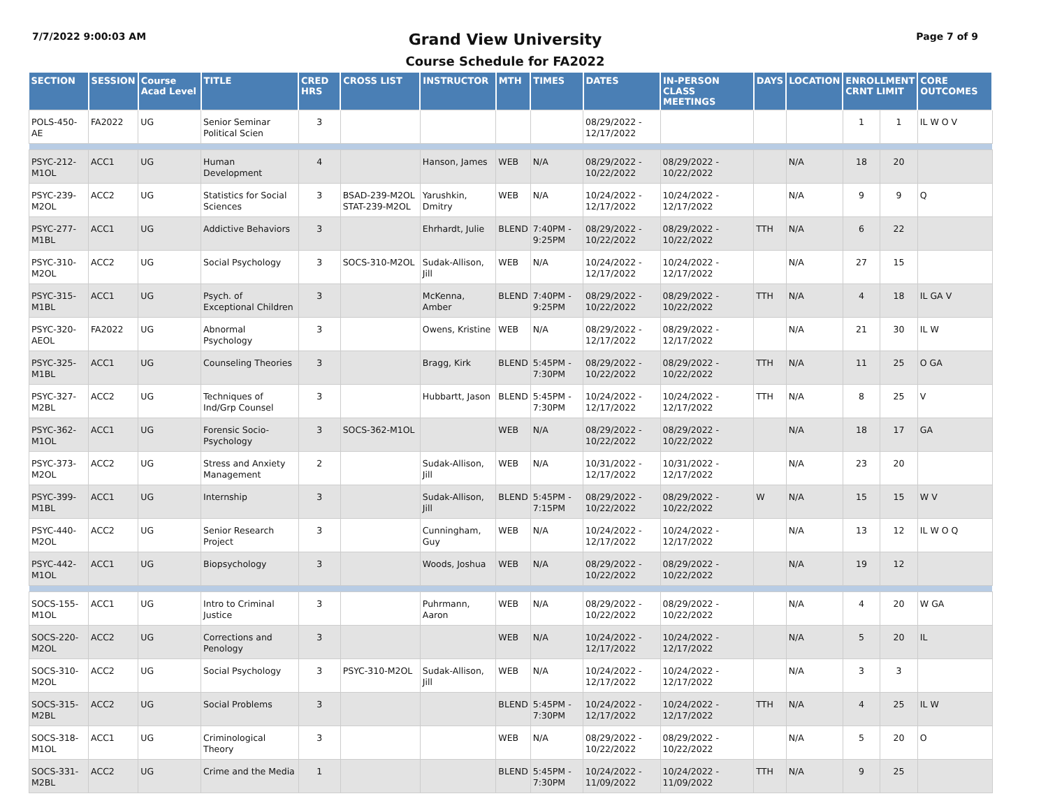7/7/2022 9:00:03 AM
Grand View University
Course Schedule for FA2022
Page 7 of 9
| SECTION | SESSION | Course Acad Level | TITLE | CRED HRS | CROSS LIST | INSTRUCTOR | MTH | TIMES | DATES | IN-PERSON CLASS MEETINGS | DAYS | LOCATION | ENROLLMENT CRNT LIMIT | | CORE OUTCOMES |
| --- | --- | --- | --- | --- | --- | --- | --- | --- | --- | --- | --- | --- | --- | --- | --- |
| POLS-450-AE | FA2022 | UG | Senior Seminar Political Scien | 3 | | | | | 08/29/2022 - 12/17/2022 | | | | 1 | 1 | IL W O V |
| PSYC-212-M1OL | ACC1 | UG | Human Development | 4 | | Hanson, James | WEB | N/A | 08/29/2022 - 10/22/2022 | 08/29/2022 - 10/22/2022 | | N/A | 18 | 20 | |
| PSYC-239-M2OL | ACC2 | UG | Statistics for Social Sciences | 3 | BSAD-239-M2OL STAT-239-M2OL | Yarushkin, Dmitry | WEB | N/A | 10/24/2022 - 12/17/2022 | 10/24/2022 - 12/17/2022 | | N/A | 9 | 9 | Q |
| PSYC-277-M1BL | ACC1 | UG | Addictive Behaviors | 3 | | Ehrhardt, Julie | BLEND | 7:40PM - 9:25PM | 08/29/2022 - 10/22/2022 | 08/29/2022 - 10/22/2022 | TTH | N/A | 6 | 22 | |
| PSYC-310-M2OL | ACC2 | UG | Social Psychology | 3 | SOCS-310-M2OL | Sudak-Allison, Jill | WEB | N/A | 10/24/2022 - 12/17/2022 | 10/24/2022 - 12/17/2022 | | N/A | 27 | 15 | |
| PSYC-315-M1BL | ACC1 | UG | Psych. of Exceptional Children | 3 | | McKenna, Amber | BLEND | 7:40PM - 9:25PM | 08/29/2022 - 10/22/2022 | 08/29/2022 - 10/22/2022 | TTH | N/A | 4 | 18 | IL GA V |
| PSYC-320-AEOL | FA2022 | UG | Abnormal Psychology | 3 | | Owens, Kristine | WEB | N/A | 08/29/2022 - 12/17/2022 | 08/29/2022 - 12/17/2022 | | N/A | 21 | 30 | IL W |
| PSYC-325-M1BL | ACC1 | UG | Counseling Theories | 3 | | Bragg, Kirk | BLEND | 5:45PM - 7:30PM | 08/29/2022 - 10/22/2022 | 08/29/2022 - 10/22/2022 | TTH | N/A | 11 | 25 | O GA |
| PSYC-327-M2BL | ACC2 | UG | Techniques of Ind/Grp Counsel | 3 | | Hubbartt, Jason | BLEND | 5:45PM - 7:30PM | 10/24/2022 - 12/17/2022 | 10/24/2022 - 12/17/2022 | TTH | N/A | 8 | 25 | V |
| PSYC-362-M1OL | ACC1 | UG | Forensic Socio-Psychology | 3 | SOCS-362-M1OL | | WEB | N/A | 08/29/2022 - 10/22/2022 | 08/29/2022 - 10/22/2022 | | N/A | 18 | 17 | GA |
| PSYC-373-M2OL | ACC2 | UG | Stress and Anxiety Management | 2 | | Sudak-Allison, Jill | WEB | N/A | 10/31/2022 - 12/17/2022 | 10/31/2022 - 12/17/2022 | | N/A | 23 | 20 | |
| PSYC-399-M1BL | ACC1 | UG | Internship | 3 | | Sudak-Allison, Jill | BLEND | 5:45PM - 7:15PM | 08/29/2022 - 10/22/2022 | 08/29/2022 - 10/22/2022 | W | N/A | 15 | 15 | W V |
| PSYC-440-M2OL | ACC2 | UG | Senior Research Project | 3 | | Cunningham, Guy | WEB | N/A | 10/24/2022 - 12/17/2022 | 10/24/2022 - 12/17/2022 | | N/A | 13 | 12 | IL W O Q |
| PSYC-442-M1OL | ACC1 | UG | Biopsychology | 3 | | Woods, Joshua | WEB | N/A | 08/29/2022 - 10/22/2022 | 08/29/2022 - 10/22/2022 | | N/A | 19 | 12 | |
| SOCS-155-M1OL | ACC1 | UG | Intro to Criminal Justice | 3 | | Puhrmann, Aaron | WEB | N/A | 08/29/2022 - 10/22/2022 | 08/29/2022 - 10/22/2022 | | N/A | 4 | 20 | W GA |
| SOCS-220-M2OL | ACC2 | UG | Corrections and Penology | 3 | | | WEB | N/A | 10/24/2022 - 12/17/2022 | 10/24/2022 - 12/17/2022 | | N/A | 5 | 20 | IL |
| SOCS-310-M2OL | ACC2 | UG | Social Psychology | 3 | PSYC-310-M2OL | Sudak-Allison, Jill | WEB | N/A | 10/24/2022 - 12/17/2022 | 10/24/2022 - 12/17/2022 | | N/A | 3 | 3 | |
| SOCS-315-M2BL | ACC2 | UG | Social Problems | 3 | | | BLEND | 5:45PM - 7:30PM | 10/24/2022 - 12/17/2022 | 10/24/2022 - 12/17/2022 | TTH | N/A | 4 | 25 | IL W |
| SOCS-318-M1OL | ACC1 | UG | Criminological Theory | 3 | | | WEB | N/A | 08/29/2022 - 10/22/2022 | 08/29/2022 - 10/22/2022 | | N/A | 5 | 20 | O |
| SOCS-331-M2BL | ACC2 | UG | Crime and the Media | 1 | | | BLEND | 5:45PM - 7:30PM | 10/24/2022 - 11/09/2022 | 10/24/2022 - 11/09/2022 | TTH | N/A | 9 | 25 | |